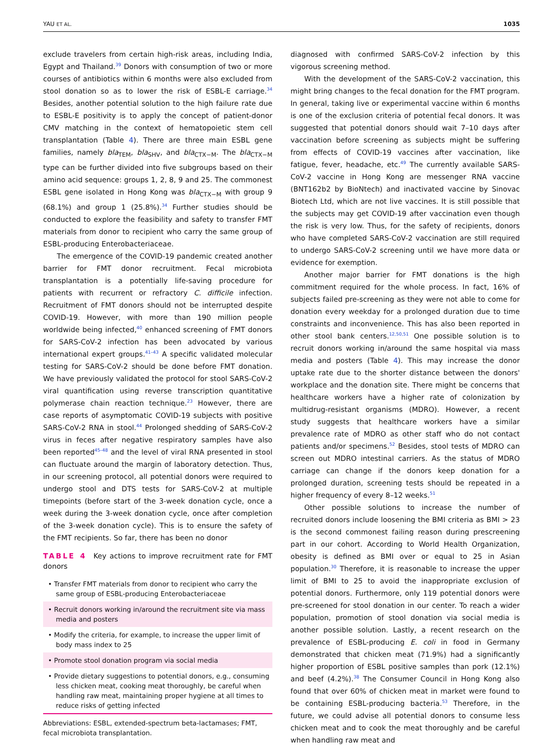YAU ET AL. 1035
exclude travelers from certain high-risk areas, including India, Egypt and Thailand.<sup>39</sup> Donors with consumption of two or more courses of antibiotics within 6 months were also excluded from stool donation so as to lower the risk of ESBL-E carriage.<sup>34</sup> Besides, another potential solution to the high failure rate due to ESBL-E positivity is to apply the concept of patient-donor CMV matching in the context of hematopoietic stem cell transplantation (Table 4). There are three main ESBL gene families, namely bla<sub>TEM</sub>, bla<sub>SHV</sub>, and bla<sub>CTX−M</sub>. The bla<sub>CTX−M</sub> type can be further divided into five subgroups based on their amino acid sequence: groups 1, 2, 8, 9 and 25. The commonest ESBL gene isolated in Hong Kong was bla<sub>CTX−M</sub> with group 9 (68.1%) and group 1 (25.8%).<sup>34</sup> Further studies should be conducted to explore the feasibility and safety to transfer FMT materials from donor to recipient who carry the same group of ESBL-producing Enterobacteriaceae.
The emergence of the COVID-19 pandemic created another barrier for FMT donor recruitment. Fecal microbiota transplantation is a potentially life-saving procedure for patients with recurrent or refractory C. difficile infection. Recruitment of FMT donors should not be interrupted despite COVID-19. However, with more than 190 million people worldwide being infected,<sup>40</sup> enhanced screening of FMT donors for SARS-CoV-2 infection has been advocated by various international expert groups.<sup>41–43</sup> A specific validated molecular testing for SARS-CoV-2 should be done before FMT donation. We have previously validated the protocol for stool SARS-CoV-2 viral quantification using reverse transcription quantitative polymerase chain reaction technique.<sup>23</sup> However, there are case reports of asymptomatic COVID-19 subjects with positive SARS-CoV-2 RNA in stool.<sup>44</sup> Prolonged shedding of SARS-CoV-2 virus in feces after negative respiratory samples have also been reported<sup>45–48</sup> and the level of viral RNA presented in stool can fluctuate around the margin of laboratory detection. Thus, in our screening protocol, all potential donors were required to undergo stool and DTS tests for SARS-CoV-2 at multiple timepoints (before start of the 3-week donation cycle, once a week during the 3-week donation cycle, once after completion of the 3-week donation cycle). This is to ensure the safety of the FMT recipients. So far, there has been no donor
TABLE 4 Key actions to improve recruitment rate for FMT donors
| • Transfer FMT materials from donor to recipient who carry the same group of ESBL-producing Enterobacteriaceae |
| • Recruit donors working in/around the recruitment site via mass media and posters |
| • Modify the criteria, for example, to increase the upper limit of body mass index to 25 |
| • Promote stool donation program via social media |
| • Provide dietary suggestions to potential donors, e.g., consuming less chicken meat, cooking meat thoroughly, be careful when handling raw meat, maintaining proper hygiene at all times to reduce risks of getting infected |
Abbreviations: ESBL, extended-spectrum beta-lactamases; FMT, fecal microbiota transplantation.
diagnosed with confirmed SARS-CoV-2 infection by this vigorous screening method.
With the development of the SARS-CoV-2 vaccination, this might bring changes to the fecal donation for the FMT program. In general, taking live or experimental vaccine within 6 months is one of the exclusion criteria of potential fecal donors. It was suggested that potential donors should wait 7–10 days after vaccination before screening as subjects might be suffering from effects of COVID-19 vaccines after vaccination, like fatigue, fever, headache, etc.<sup>49</sup> The currently available SARS-CoV-2 vaccine in Hong Kong are messenger RNA vaccine (BNT162b2 by BioNtech) and inactivated vaccine by Sinovac Biotech Ltd, which are not live vaccines. It is still possible that the subjects may get COVID-19 after vaccination even though the risk is very low. Thus, for the safety of recipients, donors who have completed SARS-CoV-2 vaccination are still required to undergo SARS-CoV-2 screening until we have more data or evidence for exemption.
Another major barrier for FMT donations is the high commitment required for the whole process. In fact, 16% of subjects failed pre-screening as they were not able to come for donation every weekday for a prolonged duration due to time constraints and inconvenience. This has also been reported in other stool bank centers.<sup>12,50,51</sup> One possible solution is to recruit donors working in/around the same hospital via mass media and posters (Table 4). This may increase the donor uptake rate due to the shorter distance between the donors' workplace and the donation site. There might be concerns that healthcare workers have a higher rate of colonization by multidrug-resistant organisms (MDRO). However, a recent study suggests that healthcare workers have a similar prevalence rate of MDRO as other staff who do not contact patients and/or specimens.<sup>52</sup> Besides, stool tests of MDRO can screen out MDRO intestinal carriers. As the status of MDRO carriage can change if the donors keep donation for a prolonged duration, screening tests should be repeated in a higher frequency of every 8–12 weeks.<sup>51</sup>
Other possible solutions to increase the number of recruited donors include loosening the BMI criteria as BMI > 23 is the second commonest failing reason during prescreening part in our cohort. According to World Health Organization, obesity is defined as BMI over or equal to 25 in Asian population.<sup>30</sup> Therefore, it is reasonable to increase the upper limit of BMI to 25 to avoid the inappropriate exclusion of potential donors. Furthermore, only 119 potential donors were pre-screened for stool donation in our center. To reach a wider population, promotion of stool donation via social media is another possible solution. Lastly, a recent research on the prevalence of ESBL-producing E. coli in food in Germany demonstrated that chicken meat (71.9%) had a significantly higher proportion of ESBL positive samples than pork (12.1%) and beef (4.2%).<sup>38</sup> The Consumer Council in Hong Kong also found that over 60% of chicken meat in market were found to be containing ESBL-producing bacteria.<sup>53</sup> Therefore, in the future, we could advise all potential donors to consume less chicken meat and to cook the meat thoroughly and be careful when handling raw meat and